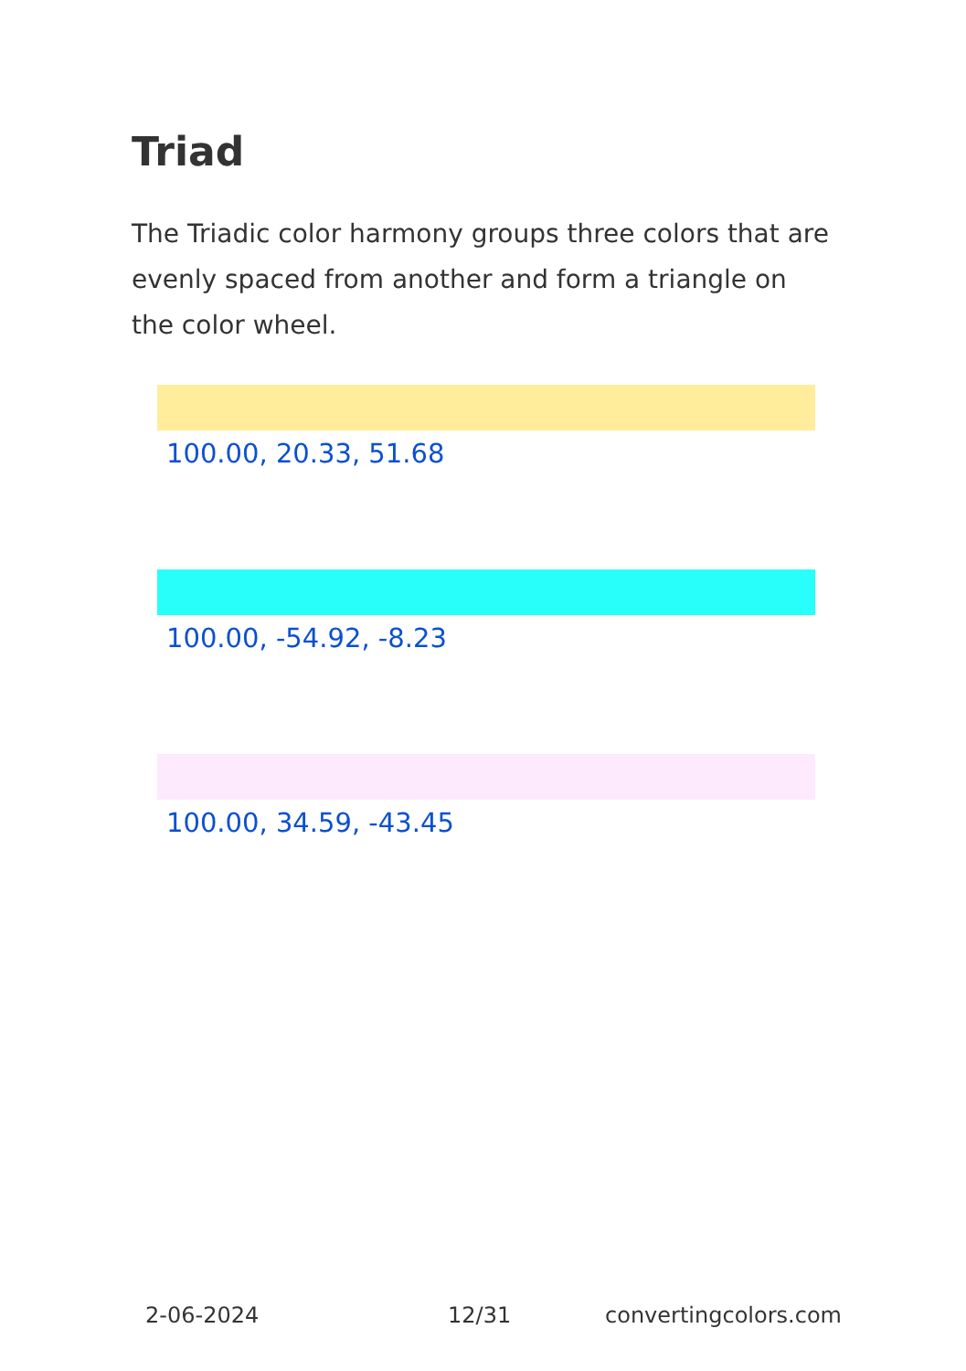Triad
The Triadic color harmony groups three colors that are evenly spaced from another and form a triangle on the color wheel.
100.00, 20.33, 51.68
100.00, -54.92, -8.23
100.00, 34.59, -43.45
2-06-2024 12/31 convertingcolors.com